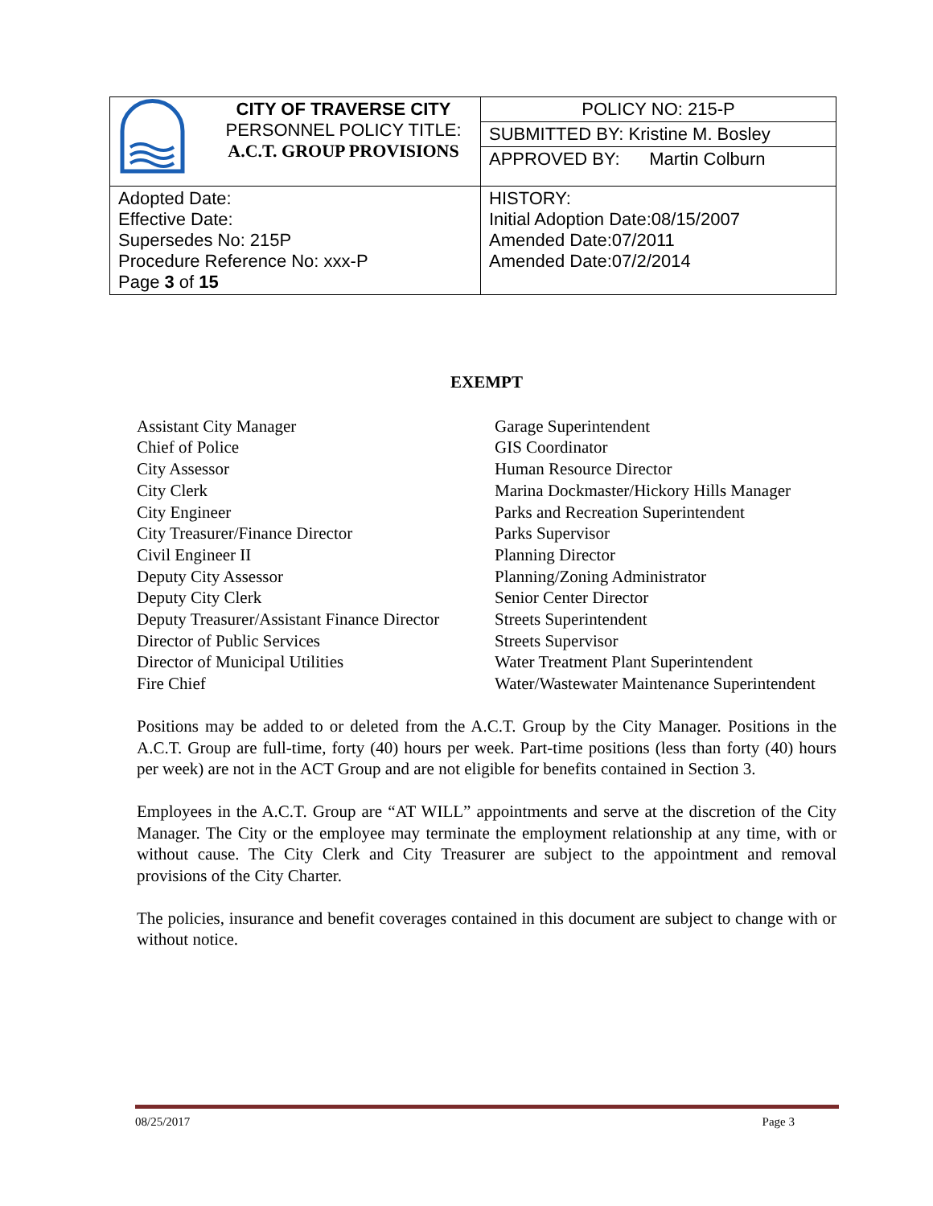| | CITY OF TRAVERSE CITY PERSONNEL POLICY TITLE: A.C.T. GROUP PROVISIONS | POLICY NO: 215-P |
| | | SUBMITTED BY: Kristine M. Bosley |
| | | APPROVED BY: Martin Colburn |
| Adopted Date: Effective Date: Supersedes No: 215P Procedure Reference No: xxx-P Page 3 of 15 | | HISTORY: Initial Adoption Date:08/15/2007 Amended Date:07/2011 Amended Date:07/2/2014 |
EXEMPT
Assistant City Manager
Chief of Police
City Assessor
City Clerk
City Engineer
City Treasurer/Finance Director
Civil Engineer II
Deputy City Assessor
Deputy City Clerk
Deputy Treasurer/Assistant Finance Director
Director of Public Services
Director of Municipal Utilities
Fire Chief
Garage Superintendent
GIS Coordinator
Human Resource Director
Marina Dockmaster/Hickory Hills Manager
Parks and Recreation Superintendent
Parks Supervisor
Planning Director
Planning/Zoning Administrator
Senior Center Director
Streets Superintendent
Streets Supervisor
Water Treatment Plant Superintendent
Water/Wastewater Maintenance Superintendent
Positions may be added to or deleted from the A.C.T. Group by the City Manager. Positions in the A.C.T. Group are full-time, forty (40) hours per week. Part-time positions (less than forty (40) hours per week) are not in the ACT Group and are not eligible for benefits contained in Section 3.
Employees in the A.C.T. Group are “AT WILL” appointments and serve at the discretion of the City Manager. The City or the employee may terminate the employment relationship at any time, with or without cause. The City Clerk and City Treasurer are subject to the appointment and removal provisions of the City Charter.
The policies, insurance and benefit coverages contained in this document are subject to change with or without notice.
08/25/2017 Page 3